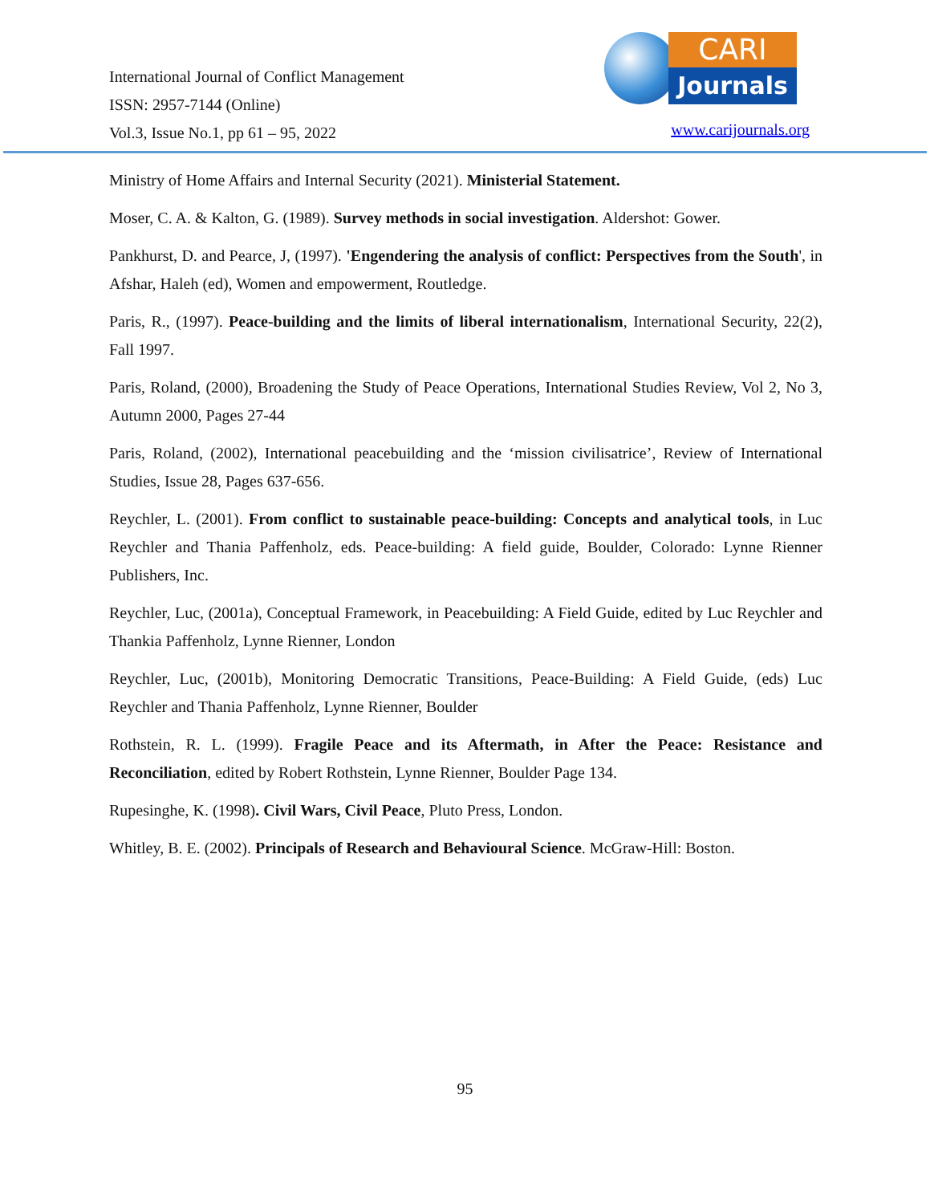International Journal of Conflict Management
ISSN: 2957-7144 (Online)
Vol.3, Issue No.1, pp 61 – 95, 2022
CARI
Journals
www.carijournals.org
Ministry of Home Affairs and Internal Security (2021). Ministerial Statement.
Moser, C. A. & Kalton, G. (1989). Survey methods in social investigation. Aldershot: Gower.
Pankhurst, D. and Pearce, J, (1997). 'Engendering the analysis of conflict: Perspectives from the South', in Afshar, Haleh (ed), Women and empowerment, Routledge.
Paris, R., (1997). Peace-building and the limits of liberal internationalism, International Security, 22(2), Fall 1997.
Paris, Roland, (2000), Broadening the Study of Peace Operations, International Studies Review, Vol 2, No 3, Autumn 2000, Pages 27-44
Paris, Roland, (2002), International peacebuilding and the ‘mission civilisatrice’, Review of International Studies, Issue 28, Pages 637-656.
Reychler, L. (2001). From conflict to sustainable peace-building: Concepts and analytical tools, in Luc Reychler and Thania Paffenholz, eds. Peace-building: A field guide, Boulder, Colorado: Lynne Rienner Publishers, Inc.
Reychler, Luc, (2001a), Conceptual Framework, in Peacebuilding: A Field Guide, edited by Luc Reychler and Thankia Paffenholz, Lynne Rienner, London
Reychler, Luc, (2001b), Monitoring Democratic Transitions, Peace-Building: A Field Guide, (eds) Luc Reychler and Thania Paffenholz, Lynne Rienner, Boulder
Rothstein, R. L. (1999). Fragile Peace and its Aftermath, in After the Peace: Resistance and Reconciliation, edited by Robert Rothstein, Lynne Rienner, Boulder Page 134.
Rupesinghe, K. (1998). Civil Wars, Civil Peace, Pluto Press, London.
Whitley, B. E. (2002). Principals of Research and Behavioural Science. McGraw-Hill: Boston.
95